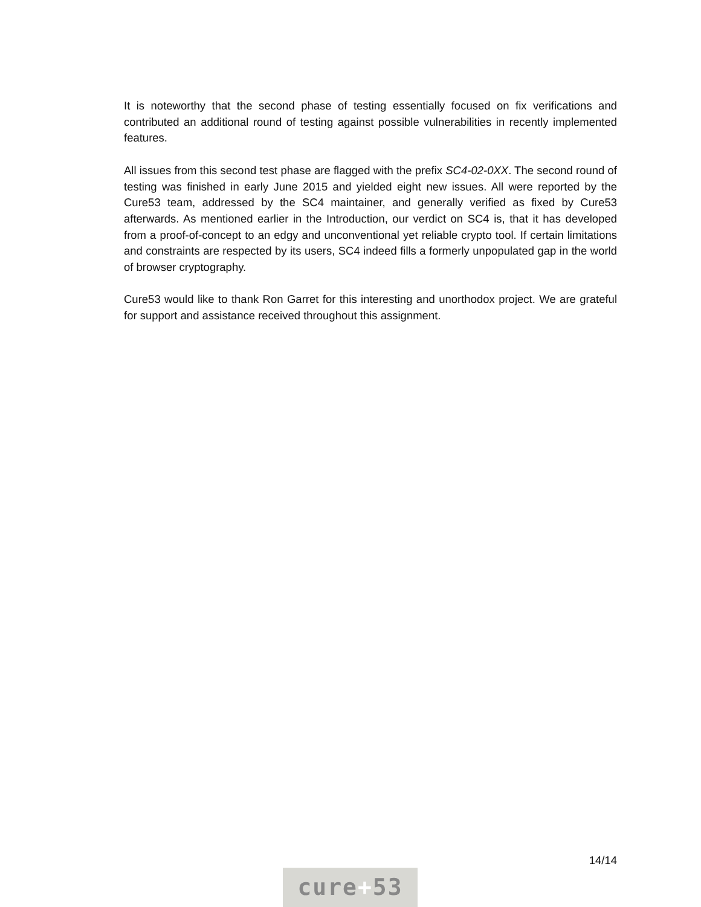It is noteworthy that the second phase of testing essentially focused on fix verifications and contributed an additional round of testing against possible vulnerabilities in recently implemented features.
All issues from this second test phase are flagged with the prefix SC4-02-0XX. The second round of testing was finished in early June 2015 and yielded eight new issues. All were reported by the Cure53 team, addressed by the SC4 maintainer, and generally verified as fixed by Cure53 afterwards. As mentioned earlier in the Introduction, our verdict on SC4 is, that it has developed from a proof-of-concept to an edgy and unconventional yet reliable crypto tool. If certain limitations and constraints are respected by its users, SC4 indeed fills a formerly unpopulated gap in the world of browser cryptography.
Cure53 would like to thank Ron Garret for this interesting and unorthodox project. We are grateful for support and assistance received throughout this assignment.
14/14
cure+53